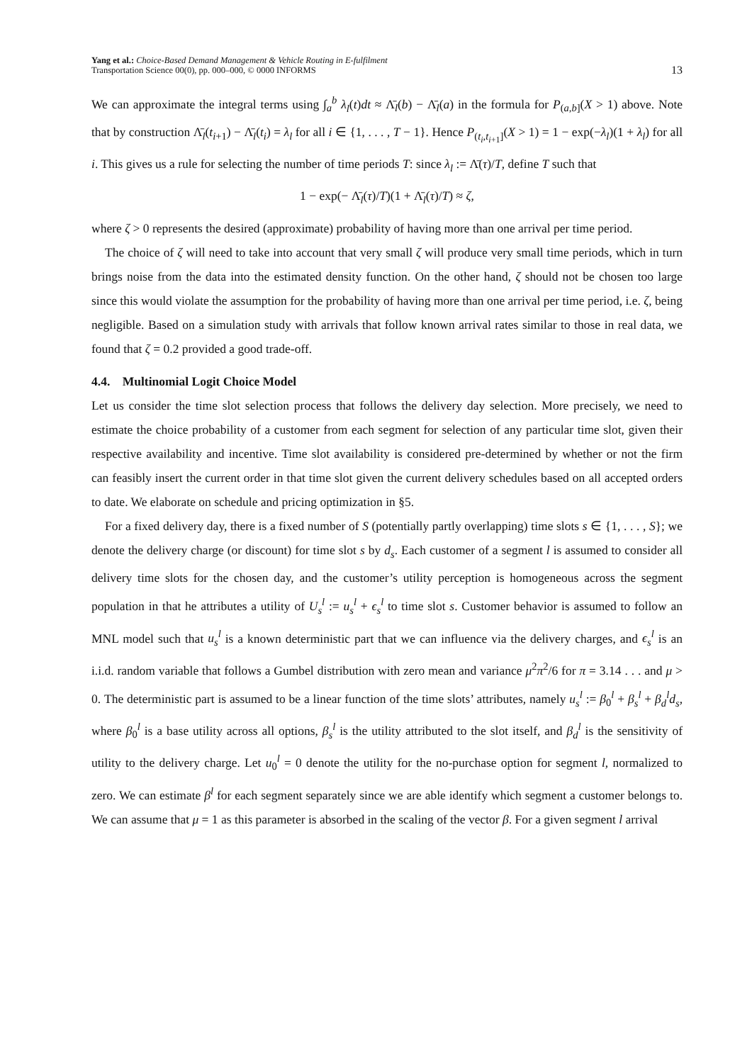Yang et al.: Choice-Based Demand Management & Vehicle Routing in E-fulfilment
Transportation Science 00(0), pp. 000–000, © 0000 INFORMS
13
We can approximate the integral terms using ∫<sub>a</sub><sup>b</sup> λ<sub>l</sub>(t)dt ≈ Λ̄<sub>l</sub>(b) − Λ̄<sub>l</sub>(a) in the formula for P<sub>(a,b]</sub>(X > 1) above. Note that by construction Λ̄<sub>l</sub>(t<sub>i+1</sub>) − Λ̄<sub>l</sub>(t<sub>i</sub>) = λ<sub>l</sub> for all i ∈ {1, . . . , T − 1}. Hence P<sub>(t<sub>i</sub>,t<sub>i+1</sub>]</sub>(X > 1) = 1 − exp(−λ<sub>l</sub>)(1 + λ<sub>l</sub>) for all i. This gives us a rule for selecting the number of time periods T: since λ<sub>l</sub> := Λ̄(τ)/T, define T such that
1 − exp(− Λ̄<sub>l</sub>(τ)/T)(1 + Λ̄<sub>l</sub>(τ)/T) ≈ ζ,
where ζ > 0 represents the desired (approximate) probability of having more than one arrival per time period.
The choice of ζ will need to take into account that very small ζ will produce very small time periods, which in turn brings noise from the data into the estimated density function. On the other hand, ζ should not be chosen too large since this would violate the assumption for the probability of having more than one arrival per time period, i.e. ζ, being negligible. Based on a simulation study with arrivals that follow known arrival rates similar to those in real data, we found that ζ = 0.2 provided a good trade-off.
4.4. Multinomial Logit Choice Model
Let us consider the time slot selection process that follows the delivery day selection. More precisely, we need to estimate the choice probability of a customer from each segment for selection of any particular time slot, given their respective availability and incentive. Time slot availability is considered pre-determined by whether or not the firm can feasibly insert the current order in that time slot given the current delivery schedules based on all accepted orders to date. We elaborate on schedule and pricing optimization in §5.
For a fixed delivery day, there is a fixed number of S (potentially partly overlapping) time slots s ∈ {1, . . . , S}; we denote the delivery charge (or discount) for time slot s by d<sub>s</sub>. Each customer of a segment l is assumed to consider all delivery time slots for the chosen day, and the customer’s utility perception is homogeneous across the segment population in that he attributes a utility of U<sub>s</sub><sup>l</sup> := u<sub>s</sub><sup>l</sup> + ϵ<sub>s</sub><sup>l</sup> to time slot s. Customer behavior is assumed to follow an MNL model such that u<sub>s</sub><sup>l</sup> is a known deterministic part that we can influence via the delivery charges, and ϵ<sub>s</sub><sup>l</sup> is an i.i.d. random variable that follows a Gumbel distribution with zero mean and variance μ<sup>2</sup>π<sup>2</sup>/6 for π = 3.14 . . . and μ > 0. The deterministic part is assumed to be a linear function of the time slots’ attributes, namely u<sub>s</sub><sup>l</sup> := β<sub>0</sub><sup>l</sup> + β<sub>s</sub><sup>l</sup> + β<sub>d</sub><sup>l</sup>d<sub>s</sub>, where β<sub>0</sub><sup>l</sup> is a base utility across all options, β<sub>s</sub><sup>l</sup> is the utility attributed to the slot itself, and β<sub>d</sub><sup>l</sup> is the sensitivity of utility to the delivery charge. Let u<sub>0</sub><sup>l</sup> = 0 denote the utility for the no-purchase option for segment l, normalized to zero. We can estimate β<sup>l</sup> for each segment separately since we are able identify which segment a customer belongs to. We can assume that μ = 1 as this parameter is absorbed in the scaling of the vector β. For a given segment l arrival